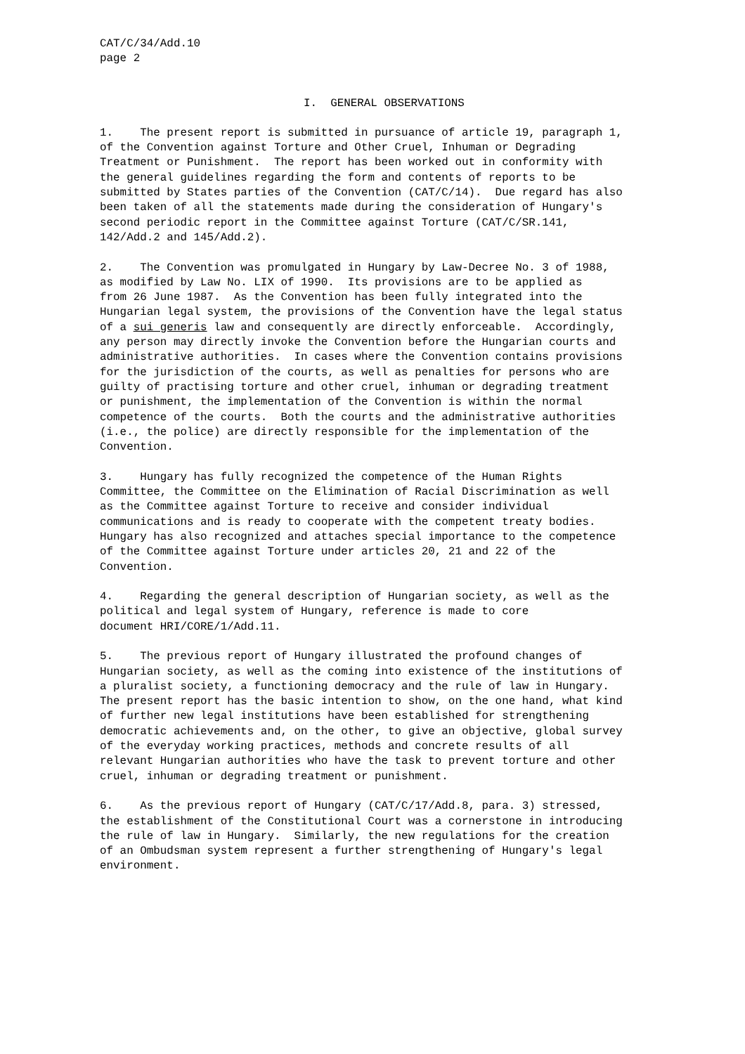CAT/C/34/Add.10 page 2
I. GENERAL OBSERVATIONS
1. The present report is submitted in pursuance of article 19, paragraph 1, of the Convention against Torture and Other Cruel, Inhuman or Degrading Treatment or Punishment. The report has been worked out in conformity with the general guidelines regarding the form and contents of reports to be submitted by States parties of the Convention (CAT/C/14). Due regard has also been taken of all the statements made during the consideration of Hungary's second periodic report in the Committee against Torture (CAT/C/SR.141, 142/Add.2 and 145/Add.2).
2. The Convention was promulgated in Hungary by Law-Decree No. 3 of 1988, as modified by Law No. LIX of 1990. Its provisions are to be applied as from 26 June 1987. As the Convention has been fully integrated into the Hungarian legal system, the provisions of the Convention have the legal status of a sui generis law and consequently are directly enforceable. Accordingly, any person may directly invoke the Convention before the Hungarian courts and administrative authorities. In cases where the Convention contains provisions for the jurisdiction of the courts, as well as penalties for persons who are guilty of practising torture and other cruel, inhuman or degrading treatment or punishment, the implementation of the Convention is within the normal competence of the courts. Both the courts and the administrative authorities (i.e., the police) are directly responsible for the implementation of the Convention.
3. Hungary has fully recognized the competence of the Human Rights Committee, the Committee on the Elimination of Racial Discrimination as well as the Committee against Torture to receive and consider individual communications and is ready to cooperate with the competent treaty bodies. Hungary has also recognized and attaches special importance to the competence of the Committee against Torture under articles 20, 21 and 22 of the Convention.
4. Regarding the general description of Hungarian society, as well as the political and legal system of Hungary, reference is made to core document HRI/CORE/1/Add.11.
5. The previous report of Hungary illustrated the profound changes of Hungarian society, as well as the coming into existence of the institutions of a pluralist society, a functioning democracy and the rule of law in Hungary. The present report has the basic intention to show, on the one hand, what kind of further new legal institutions have been established for strengthening democratic achievements and, on the other, to give an objective, global survey of the everyday working practices, methods and concrete results of all relevant Hungarian authorities who have the task to prevent torture and other cruel, inhuman or degrading treatment or punishment.
6. As the previous report of Hungary (CAT/C/17/Add.8, para. 3) stressed, the establishment of the Constitutional Court was a cornerstone in introducing the rule of law in Hungary. Similarly, the new regulations for the creation of an Ombudsman system represent a further strengthening of Hungary's legal environment.